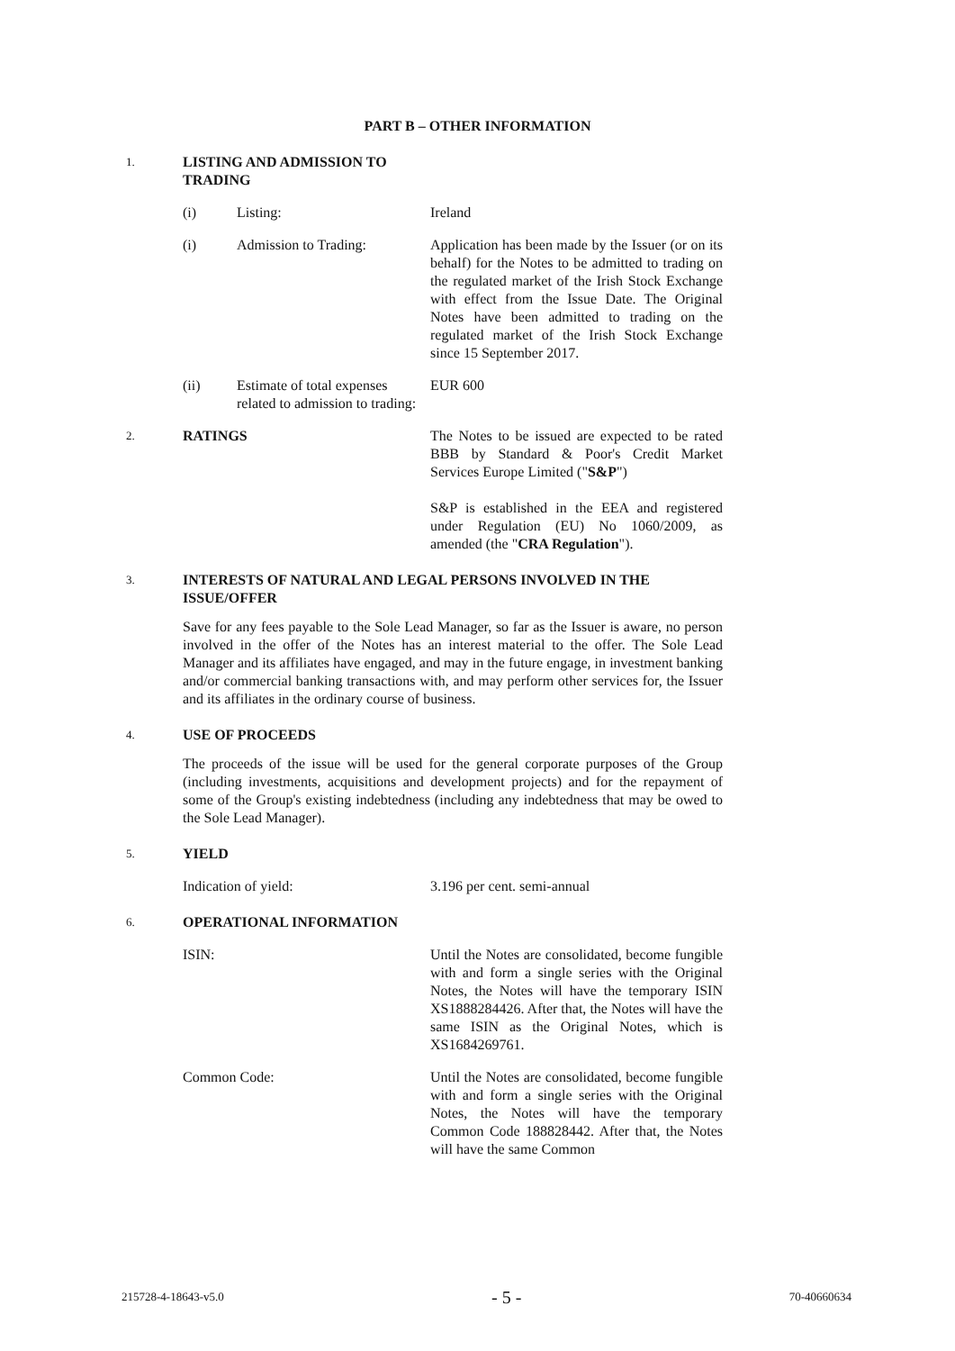PART B – OTHER INFORMATION
1. LISTING AND ADMISSION TO TRADING
(i) Listing: Ireland
(i) Admission to Trading: Application has been made by the Issuer (or on its behalf) for the Notes to be admitted to trading on the regulated market of the Irish Stock Exchange with effect from the Issue Date. The Original Notes have been admitted to trading on the regulated market of the Irish Stock Exchange since 15 September 2017.
(ii) Estimate of total expenses related to admission to trading: EUR 600
2. RATINGS The Notes to be issued are expected to be rated BBB by Standard & Poor's Credit Market Services Europe Limited ("S&P")
S&P is established in the EEA and registered under Regulation (EU) No 1060/2009, as amended (the "CRA Regulation").
3. INTERESTS OF NATURAL AND LEGAL PERSONS INVOLVED IN THE ISSUE/OFFER
Save for any fees payable to the Sole Lead Manager, so far as the Issuer is aware, no person involved in the offer of the Notes has an interest material to the offer. The Sole Lead Manager and its affiliates have engaged, and may in the future engage, in investment banking and/or commercial banking transactions with, and may perform other services for, the Issuer and its affiliates in the ordinary course of business.
4. USE OF PROCEEDS
The proceeds of the issue will be used for the general corporate purposes of the Group (including investments, acquisitions and development projects) and for the repayment of some of the Group's existing indebtedness (including any indebtedness that may be owed to the Sole Lead Manager).
5. YIELD
Indication of yield: 3.196 per cent. semi-annual
6. OPERATIONAL INFORMATION
ISIN: Until the Notes are consolidated, become fungible with and form a single series with the Original Notes, the Notes will have the temporary ISIN XS1888284426. After that, the Notes will have the same ISIN as the Original Notes, which is XS1684269761.
Common Code: Until the Notes are consolidated, become fungible with and form a single series with the Original Notes, the Notes will have the temporary Common Code 188828442. After that, the Notes will have the same Common
215728-4-18643-v5.0 - 5 - 70-40660634